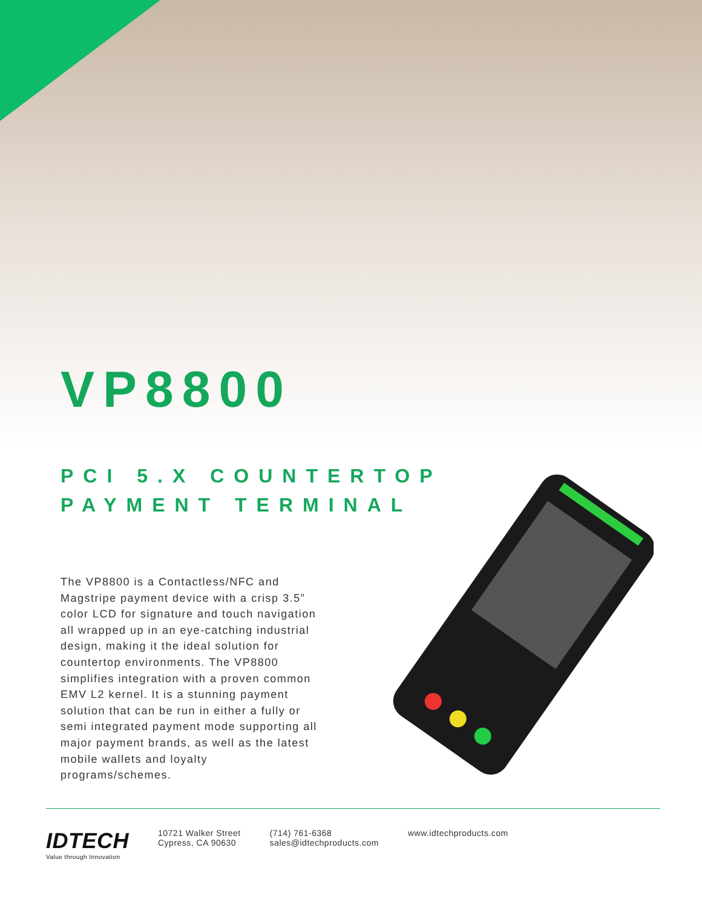VP8800
PCI 5.X COUNTERTOP
PAYMENT TERMINAL
The VP8800 is a Contactless/NFC and Magstripe payment device with a crisp 3.5” color LCD for signature and touch navigation all wrapped up in an eye-catching industrial design, making it the ideal solution for countertop environments. The VP8800 simplifies integration with a proven common EMV L2 kernel. It is a stunning payment solution that can be run in either a fully or semi integrated payment mode supporting all major payment brands, as well as the latest mobile wallets and loyalty programs/schemes.
IDTECH
Value through Innovation
10721 Walker Street
Cypress, CA 90630
(714) 761-6368
sales@idtechproducts.com
www.idtechproducts.com